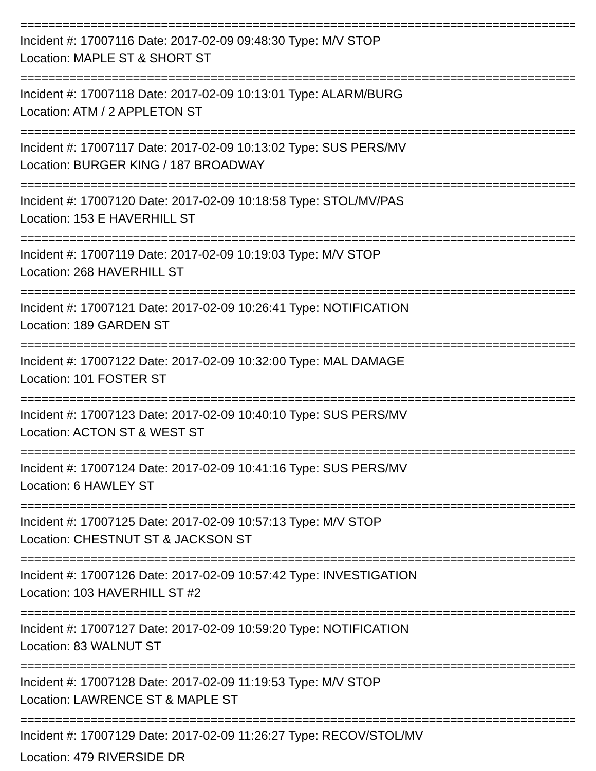================================================================================
Incident #: 17007116 Date: 2017-02-09 09:48:30 Type: M/V STOP
Location: MAPLE ST & SHORT ST
================================================================================
Incident #: 17007118 Date: 2017-02-09 10:13:01 Type: ALARM/BURG
Location: ATM / 2 APPLETON ST
================================================================================
Incident #: 17007117 Date: 2017-02-09 10:13:02 Type: SUS PERS/MV
Location: BURGER KING / 187 BROADWAY
================================================================================
Incident #: 17007120 Date: 2017-02-09 10:18:58 Type: STOL/MV/PAS
Location: 153 E HAVERHILL ST
================================================================================
Incident #: 17007119 Date: 2017-02-09 10:19:03 Type: M/V STOP
Location: 268 HAVERHILL ST
================================================================================
Incident #: 17007121 Date: 2017-02-09 10:26:41 Type: NOTIFICATION
Location: 189 GARDEN ST
================================================================================
Incident #: 17007122 Date: 2017-02-09 10:32:00 Type: MAL DAMAGE
Location: 101 FOSTER ST
================================================================================
Incident #: 17007123 Date: 2017-02-09 10:40:10 Type: SUS PERS/MV
Location: ACTON ST & WEST ST
================================================================================
Incident #: 17007124 Date: 2017-02-09 10:41:16 Type: SUS PERS/MV
Location: 6 HAWLEY ST
================================================================================
Incident #: 17007125 Date: 2017-02-09 10:57:13 Type: M/V STOP
Location: CHESTNUT ST & JACKSON ST
================================================================================
Incident #: 17007126 Date: 2017-02-09 10:57:42 Type: INVESTIGATION
Location: 103 HAVERHILL ST #2
================================================================================
Incident #: 17007127 Date: 2017-02-09 10:59:20 Type: NOTIFICATION
Location: 83 WALNUT ST
================================================================================
Incident #: 17007128 Date: 2017-02-09 11:19:53 Type: M/V STOP
Location: LAWRENCE ST & MAPLE ST
================================================================================
Incident #: 17007129 Date: 2017-02-09 11:26:27 Type: RECOV/STOL/MV
Location: 479 RIVERSIDE DR